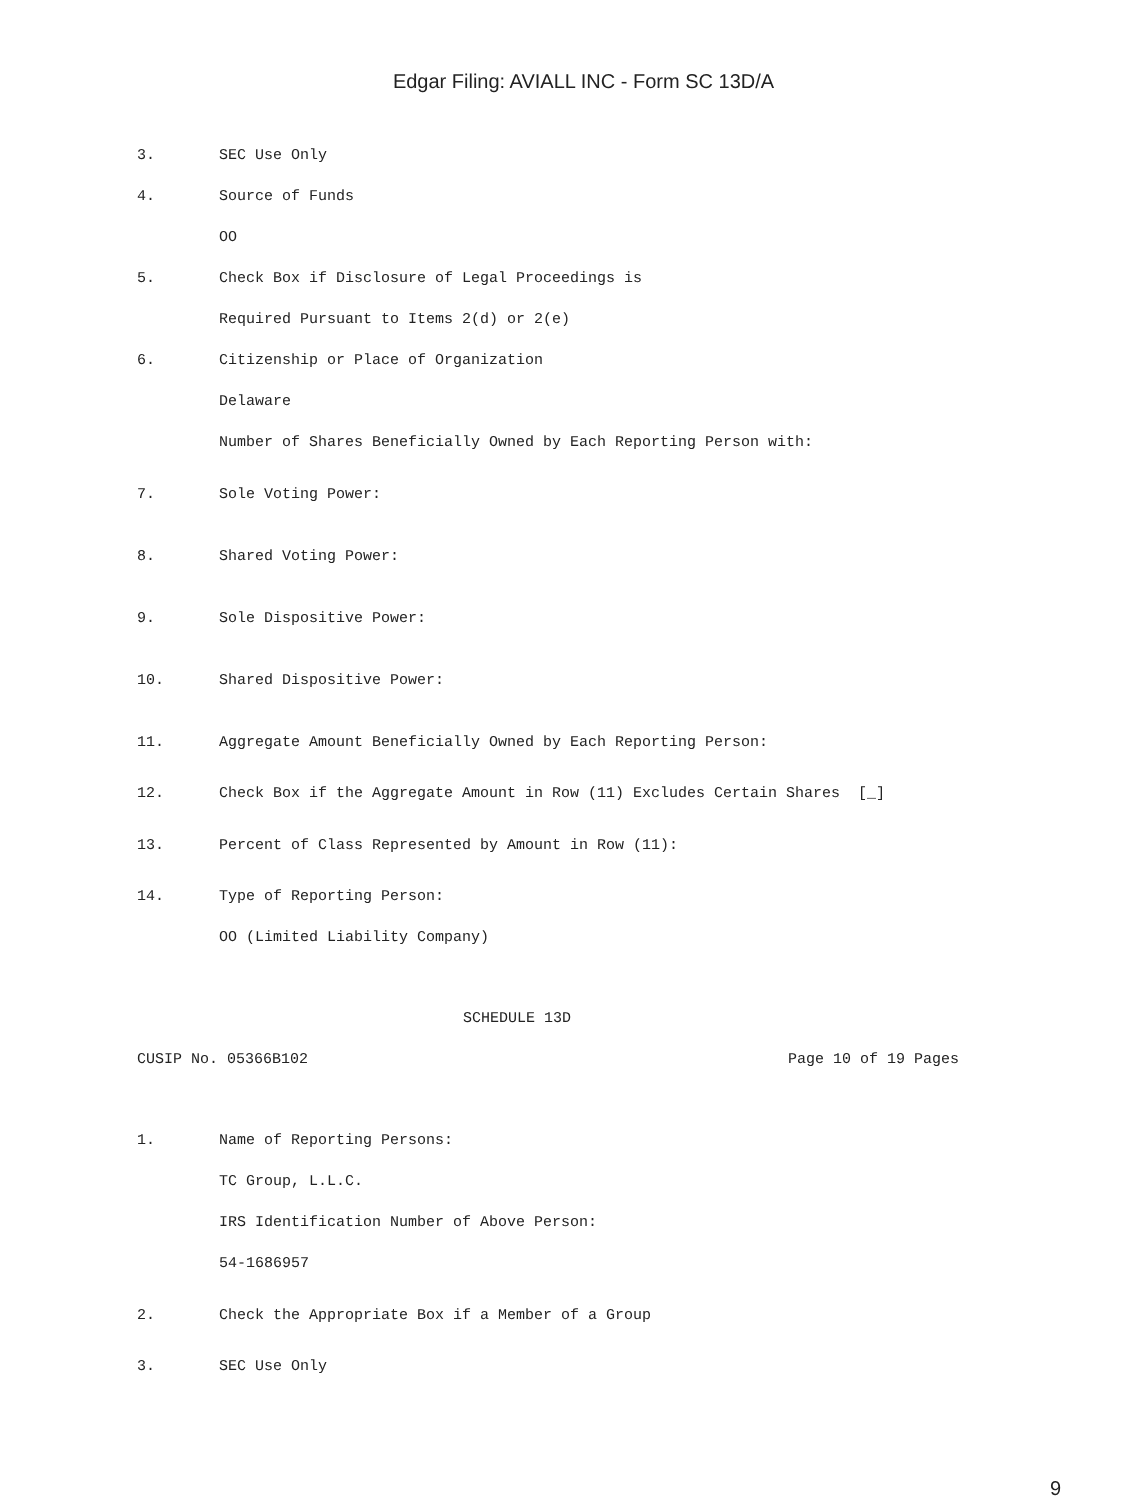Edgar Filing: AVIALL INC - Form SC 13D/A
3. SEC Use Only
4. Source of Funds
OO
5. Check Box if Disclosure of Legal Proceedings is
Required Pursuant to Items 2(d) or 2(e)
6. Citizenship or Place of Organization
Delaware
Number of Shares Beneficially Owned by Each Reporting Person with:
7. Sole Voting Power:
8. Shared Voting Power:
9. Sole Dispositive Power:
10. Shared Dispositive Power:
11. Aggregate Amount Beneficially Owned by Each Reporting Person:
12. Check Box if the Aggregate Amount in Row (11) Excludes Certain Shares [_]
13. Percent of Class Represented by Amount in Row (11):
14. Type of Reporting Person:
OO (Limited Liability Company)
SCHEDULE 13D
CUSIP No. 05366B102 Page 10 of 19 Pages
1. Name of Reporting Persons:
TC Group, L.L.C.
IRS Identification Number of Above Person:
54-1686957
2. Check the Appropriate Box if a Member of a Group
3. SEC Use Only
9